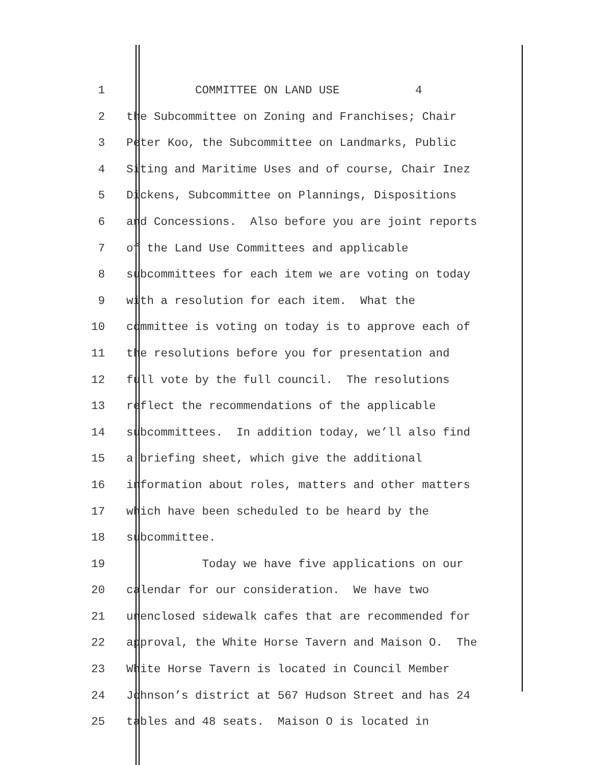1 COMMITTEE ON LAND USE 4
2 the Subcommittee on Zoning and Franchises; Chair
3 Peter Koo, the Subcommittee on Landmarks, Public
4 Siting and Maritime Uses and of course, Chair Inez
5 Dickens, Subcommittee on Plannings, Dispositions
6 and Concessions. Also before you are joint reports
7 of the Land Use Committees and applicable
8 subcommittees for each item we are voting on today
9 with a resolution for each item. What the
10 committee is voting on today is to approve each of
11 the resolutions before you for presentation and
12 full vote by the full council. The resolutions
13 reflect the recommendations of the applicable
14 subcommittees. In addition today, we’ll also find
15 a briefing sheet, which give the additional
16 information about roles, matters and other matters
17 which have been scheduled to be heard by the
18 subcommittee.
19 Today we have five applications on our
20 calendar for our consideration. We have two
21 unenclosed sidewalk cafes that are recommended for
22 approval, the White Horse Tavern and Maison O. The
23 White Horse Tavern is located in Council Member
24 Johnson’s district at 567 Hudson Street and has 24
25 tables and 48 seats. Maison O is located in